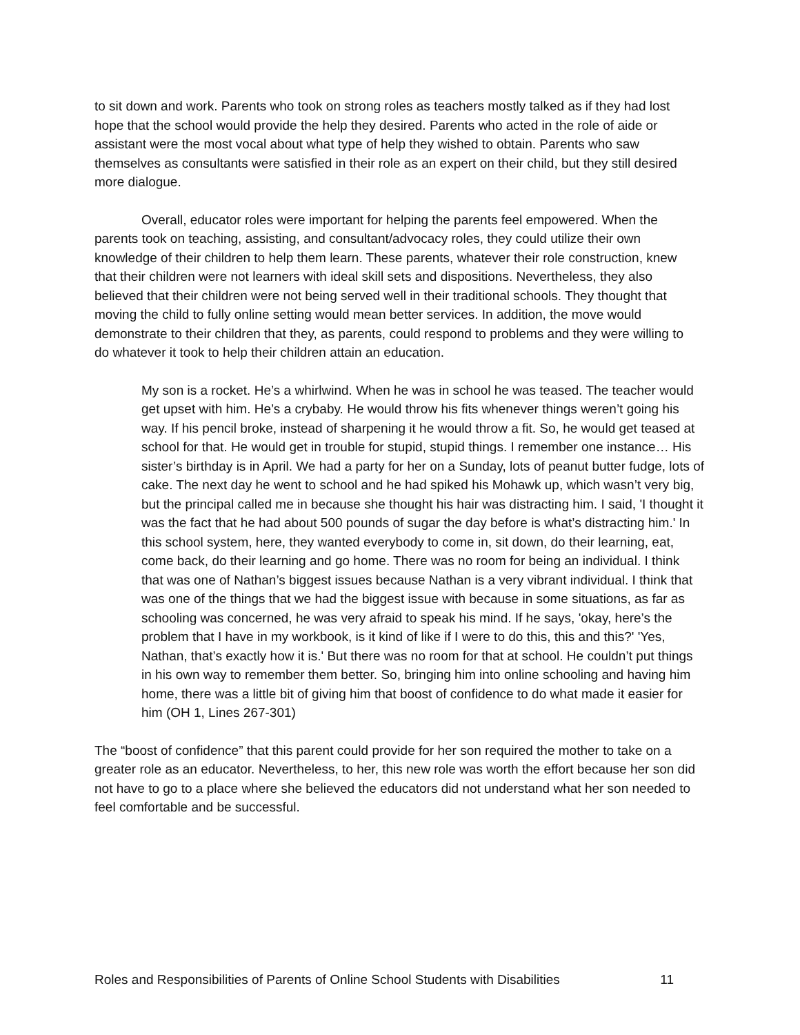to sit down and work. Parents who took on strong roles as teachers mostly talked as if they had lost hope that the school would provide the help they desired. Parents who acted in the role of aide or assistant were the most vocal about what type of help they wished to obtain. Parents who saw themselves as consultants were satisfied in their role as an expert on their child, but they still desired more dialogue.
Overall, educator roles were important for helping the parents feel empowered. When the parents took on teaching, assisting, and consultant/advocacy roles, they could utilize their own knowledge of their children to help them learn. These parents, whatever their role construction, knew that their children were not learners with ideal skill sets and dispositions. Nevertheless, they also believed that their children were not being served well in their traditional schools. They thought that moving the child to fully online setting would mean better services. In addition, the move would demonstrate to their children that they, as parents, could respond to problems and they were willing to do whatever it took to help their children attain an education.
My son is a rocket. He’s a whirlwind. When he was in school he was teased. The teacher would get upset with him. He’s a crybaby. He would throw his fits whenever things weren’t going his way. If his pencil broke, instead of sharpening it he would throw a fit. So, he would get teased at school for that. He would get in trouble for stupid, stupid things. I remember one instance… His sister’s birthday is in April. We had a party for her on a Sunday, lots of peanut butter fudge, lots of cake. The next day he went to school and he had spiked his Mohawk up, which wasn’t very big, but the principal called me in because she thought his hair was distracting him. I said, 'I thought it was the fact that he had about 500 pounds of sugar the day before is what’s distracting him.' In this school system, here, they wanted everybody to come in, sit down, do their learning, eat, come back, do their learning and go home. There was no room for being an individual. I think that was one of Nathan’s biggest issues because Nathan is a very vibrant individual. I think that was one of the things that we had the biggest issue with because in some situations, as far as schooling was concerned, he was very afraid to speak his mind. If he says, 'okay, here’s the problem that I have in my workbook, is it kind of like if I were to do this, this and this?' 'Yes, Nathan, that’s exactly how it is.' But there was no room for that at school. He couldn’t put things in his own way to remember them better. So, bringing him into online schooling and having him home, there was a little bit of giving him that boost of confidence to do what made it easier for him (OH 1, Lines 267-301)
The “boost of confidence” that this parent could provide for her son required the mother to take on a greater role as an educator. Nevertheless, to her, this new role was worth the effort because her son did not have to go to a place where she believed the educators did not understand what her son needed to feel comfortable and be successful.
Roles and Responsibilities of Parents of Online School Students with Disabilities 11